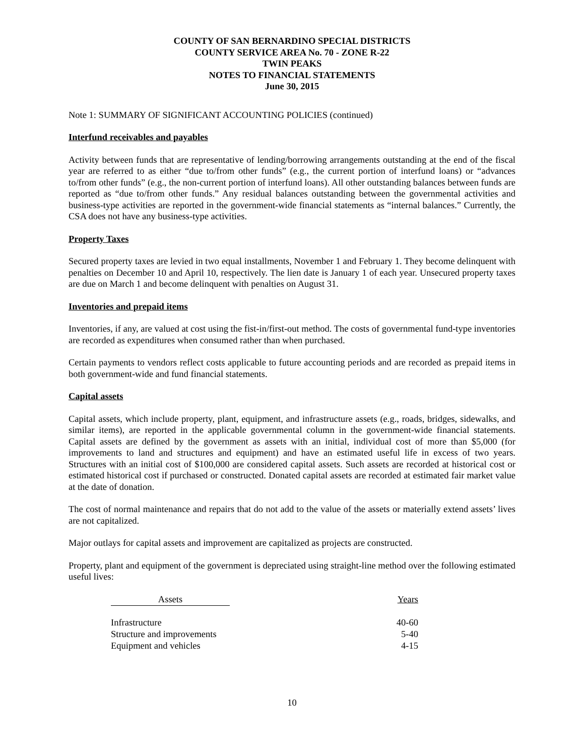COUNTY OF SAN BERNARDINO SPECIAL DISTRICTS
COUNTY SERVICE AREA No. 70 - ZONE R-22
TWIN PEAKS
NOTES TO FINANCIAL STATEMENTS
June 30, 2015
Note 1: SUMMARY OF SIGNIFICANT ACCOUNTING POLICIES (continued)
Interfund receivables and payables
Activity between funds that are representative of lending/borrowing arrangements outstanding at the end of the fiscal year are referred to as either “due to/from other funds” (e.g., the current portion of interfund loans) or “advances to/from other funds” (e.g., the non-current portion of interfund loans). All other outstanding balances between funds are reported as “due to/from other funds.” Any residual balances outstanding between the governmental activities and business-type activities are reported in the government-wide financial statements as “internal balances.” Currently, the CSA does not have any business-type activities.
Property Taxes
Secured property taxes are levied in two equal installments, November 1 and February 1. They become delinquent with penalties on December 10 and April 10, respectively. The lien date is January 1 of each year. Unsecured property taxes are due on March 1 and become delinquent with penalties on August 31.
Inventories and prepaid items
Inventories, if any, are valued at cost using the fist-in/first-out method. The costs of governmental fund-type inventories are recorded as expenditures when consumed rather than when purchased.
Certain payments to vendors reflect costs applicable to future accounting periods and are recorded as prepaid items in both government-wide and fund financial statements.
Capital assets
Capital assets, which include property, plant, equipment, and infrastructure assets (e.g., roads, bridges, sidewalks, and similar items), are reported in the applicable governmental column in the government-wide financial statements. Capital assets are defined by the government as assets with an initial, individual cost of more than $5,000 (for improvements to land and structures and equipment) and have an estimated useful life in excess of two years. Structures with an initial cost of $100,000 are considered capital assets. Such assets are recorded at historical cost or estimated historical cost if purchased or constructed. Donated capital assets are recorded at estimated fair market value at the date of donation.
The cost of normal maintenance and repairs that do not add to the value of the assets or materially extend assets’ lives are not capitalized.
Major outlays for capital assets and improvement are capitalized as projects are constructed.
Property, plant and equipment of the government is depreciated using straight-line method over the following estimated useful lives:
| Assets | Years |
| --- | --- |
| Infrastructure | 40-60 |
| Structure and improvements | 5-40 |
| Equipment and vehicles | 4-15 |
10